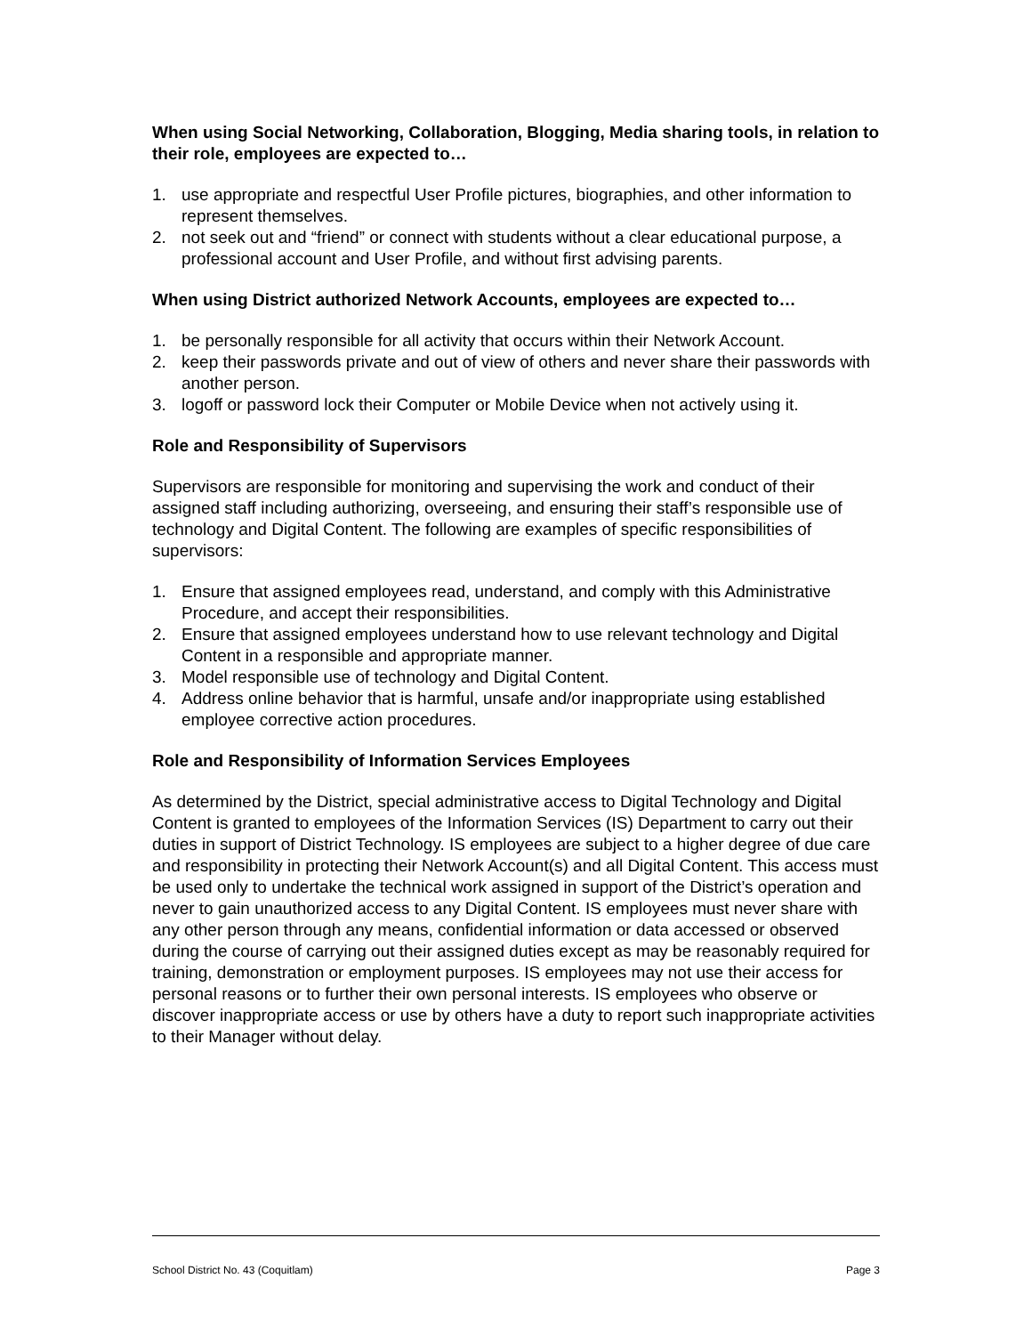When using Social Networking, Collaboration, Blogging, Media sharing tools, in relation to their role, employees are expected to…
1. use appropriate and respectful User Profile pictures, biographies, and other information to represent themselves.
2. not seek out and “friend” or connect with students without a clear educational purpose, a professional account and User Profile, and without first advising parents.
When using District authorized Network Accounts, employees are expected to…
1. be personally responsible for all activity that occurs within their Network Account.
2. keep their passwords private and out of view of others and never share their passwords with another person.
3. logoff or password lock their Computer or Mobile Device when not actively using it.
Role and Responsibility of Supervisors
Supervisors are responsible for monitoring and supervising the work and conduct of their assigned staff including authorizing, overseeing, and ensuring their staff’s responsible use of technology and Digital Content. The following are examples of specific responsibilities of supervisors:
1. Ensure that assigned employees read, understand, and comply with this Administrative Procedure, and accept their responsibilities.
2. Ensure that assigned employees understand how to use relevant technology and Digital Content in a responsible and appropriate manner.
3. Model responsible use of technology and Digital Content.
4. Address online behavior that is harmful, unsafe and/or inappropriate using established employee corrective action procedures.
Role and Responsibility of Information Services Employees
As determined by the District, special administrative access to Digital Technology and Digital Content is granted to employees of the Information Services (IS) Department to carry out their duties in support of District Technology. IS employees are subject to a higher degree of due care and responsibility in protecting their Network Account(s) and all Digital Content. This access must be used only to undertake the technical work assigned in support of the District’s operation and never to gain unauthorized access to any Digital Content. IS employees must never share with any other person through any means, confidential information or data accessed or observed during the course of carrying out their assigned duties except as may be reasonably required for training, demonstration or employment purposes. IS employees may not use their access for personal reasons or to further their own personal interests. IS employees who observe or discover inappropriate access or use by others have a duty to report such inappropriate activities to their Manager without delay.
School District No. 43 (Coquitlam) Page 3